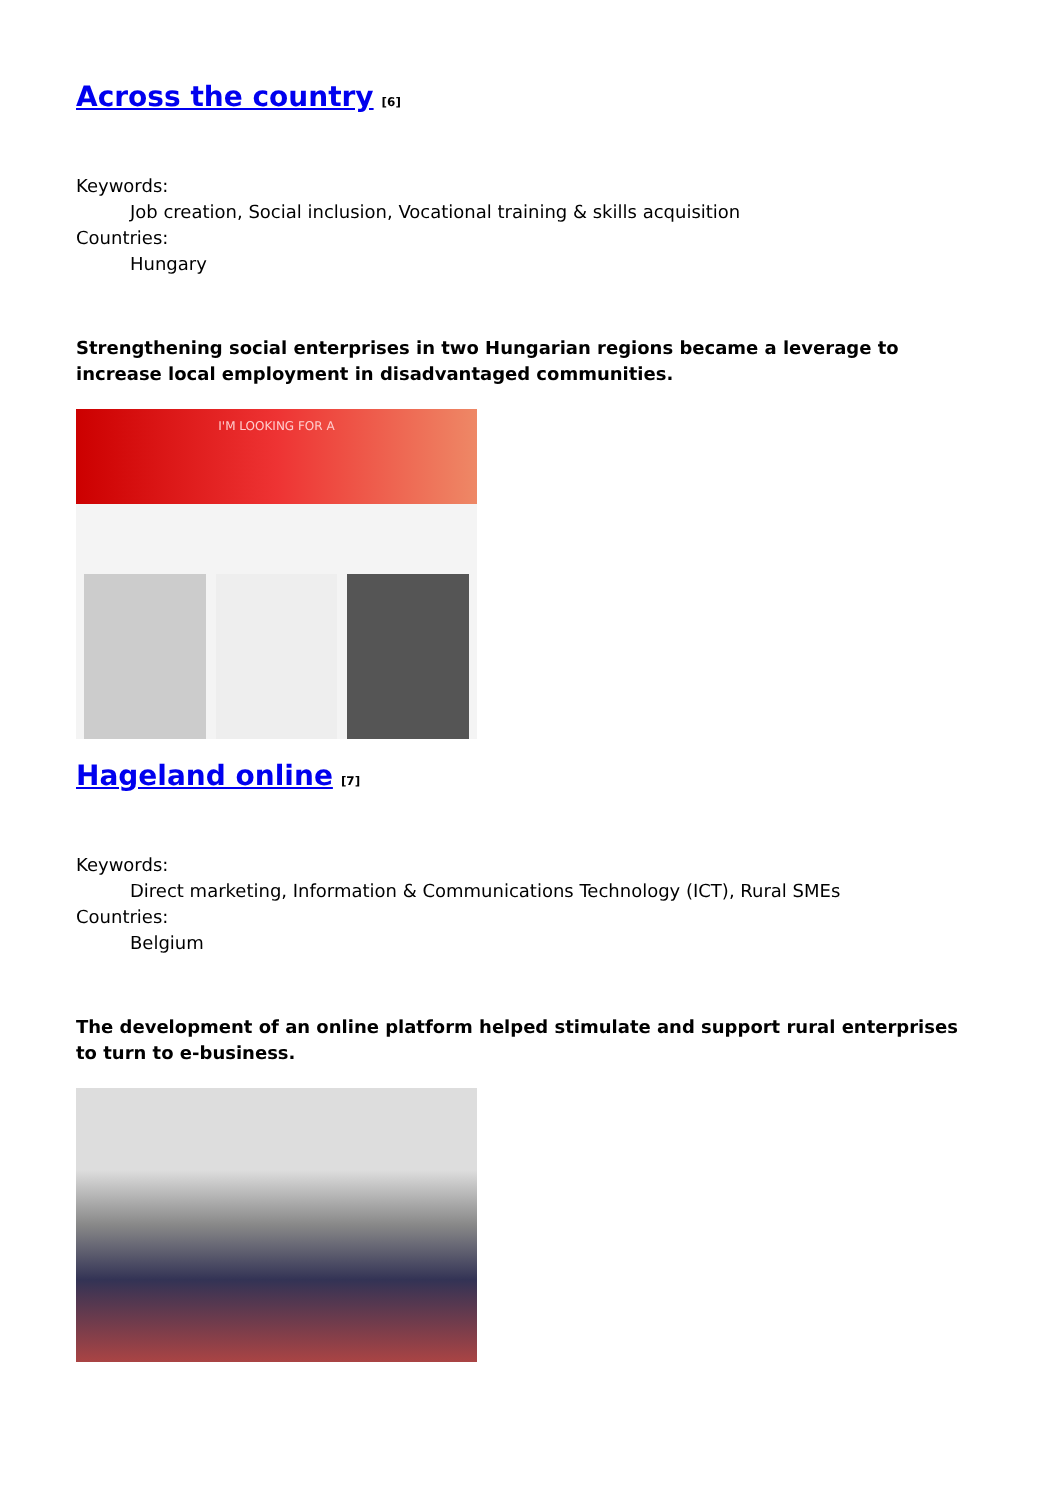Across the country<sup>[6]</sup>
Keywords:
Job creation, Social inclusion, Vocational training & skills acquisition
Countries:
Hungary
Strengthening social enterprises in two Hungarian regions became a leverage to increase local employment in disadvantaged communities.
I'M LOOKING FOR A
Hageland online<sup>[7]</sup>
Keywords:
Direct marketing, Information & Communications Technology (ICT), Rural SMEs
Countries:
Belgium
The development of an online platform helped stimulate and support rural enterprises to turn to e-business.